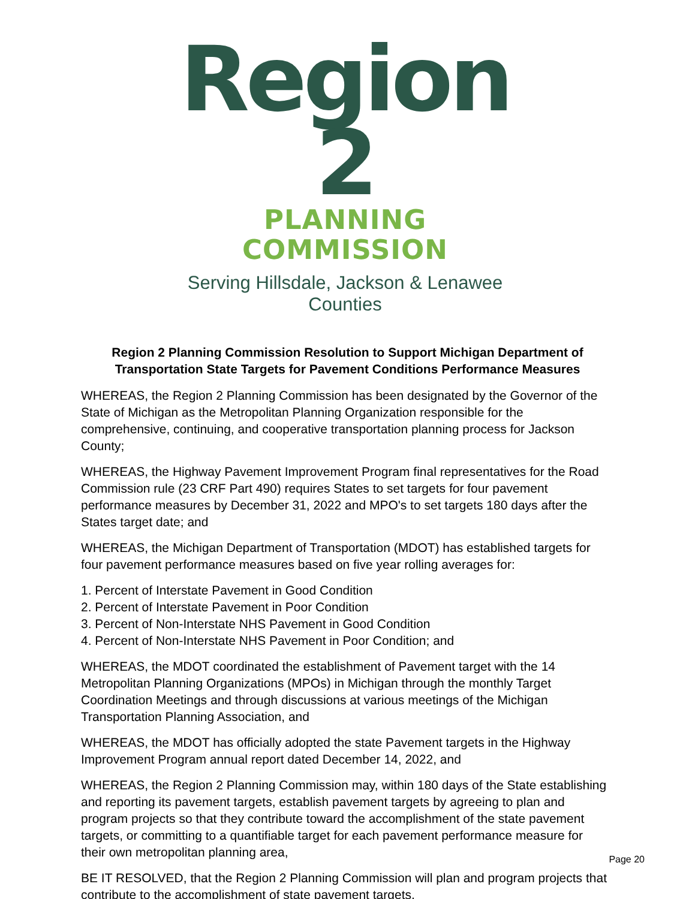Region 2
PLANNING COMMISSION
Serving Hillsdale, Jackson & Lenawee Counties
Region 2 Planning Commission Resolution to Support Michigan Department of
Transportation State Targets for Pavement Conditions Performance Measures
WHEREAS, the Region 2 Planning Commission has been designated by the Governor of the State of Michigan as the Metropolitan Planning Organization responsible for the comprehensive, continuing, and cooperative transportation planning process for Jackson County;
WHEREAS, the Highway Pavement Improvement Program final representatives for the Road Commission rule (23 CRF Part 490) requires States to set targets for four pavement performance measures by December 31, 2022 and MPO's to set targets 180 days after the States target date; and
WHEREAS, the Michigan Department of Transportation (MDOT) has established targets for four pavement performance measures based on five year rolling averages for:
1. Percent of Interstate Pavement in Good Condition
2. Percent of Interstate Pavement in Poor Condition
3. Percent of Non-Interstate NHS Pavement in Good Condition
4. Percent of Non-Interstate NHS Pavement in Poor Condition; and
WHEREAS, the MDOT coordinated the establishment of Pavement target with the 14 Metropolitan Planning Organizations (MPOs) in Michigan through the monthly Target Coordination Meetings and through discussions at various meetings of the Michigan Transportation Planning Association, and
WHEREAS, the MDOT has officially adopted the state Pavement targets in the Highway Improvement Program annual report dated December 14, 2022, and
WHEREAS, the Region 2 Planning Commission may, within 180 days of the State establishing and reporting its pavement targets, establish pavement targets by agreeing to plan and program projects so that they contribute toward the accomplishment of the state pavement targets, or committing to a quantifiable target for each pavement performance measure for their own metropolitan planning area,
BE IT RESOLVED, that the Region 2 Planning Commission will plan and program projects that contribute to the accomplishment of state pavement targets.
Page 20